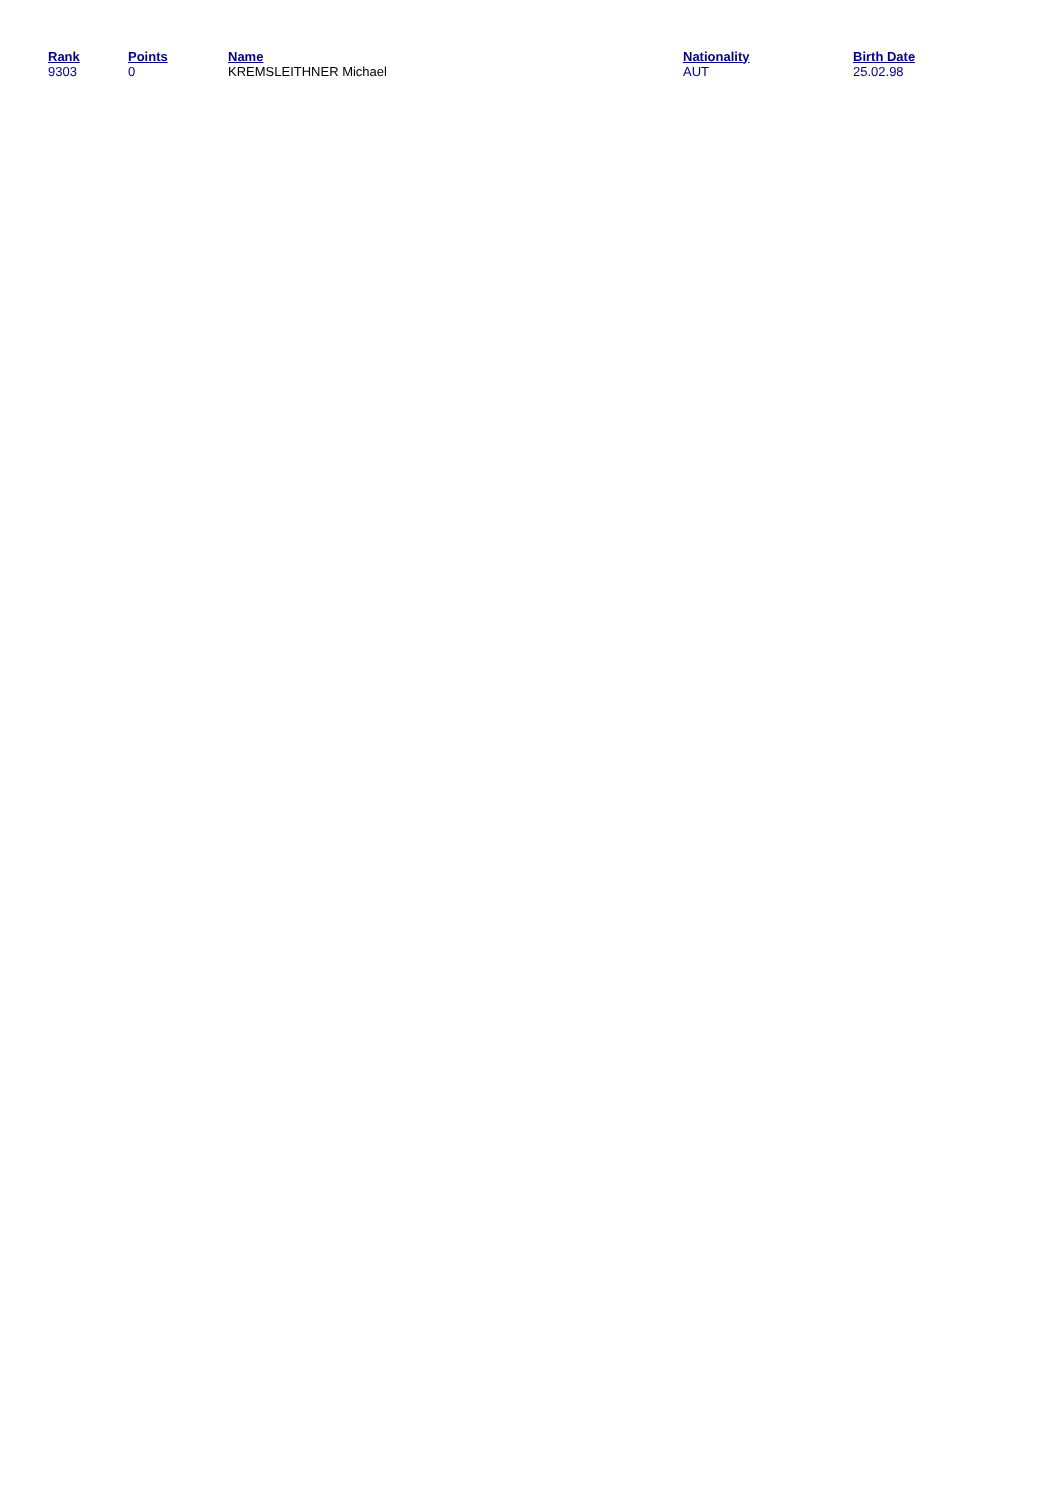| Rank | Points | Name | Nationality | Birth Date |
| --- | --- | --- | --- | --- |
| 9303 | 0 | KREMSLEITHNER Michael | AUT | 25.02.98 |